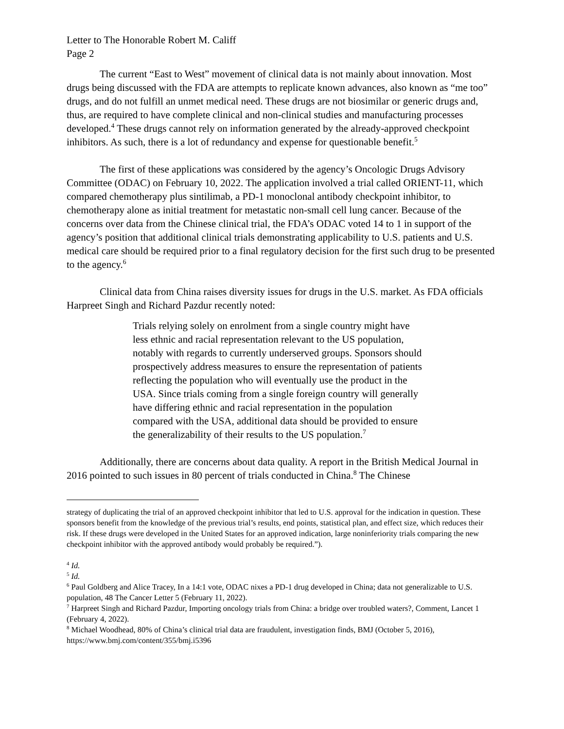Letter to The Honorable Robert M. Califf
Page 2
The current “East to West” movement of clinical data is not mainly about innovation. Most drugs being discussed with the FDA are attempts to replicate known advances, also known as “me too” drugs, and do not fulfill an unmet medical need. These drugs are not biosimilar or generic drugs and, thus, are required to have complete clinical and non-clinical studies and manufacturing processes developed.<sup>4</sup> These drugs cannot rely on information generated by the already-approved checkpoint inhibitors. As such, there is a lot of redundancy and expense for questionable benefit.<sup>5</sup>
The first of these applications was considered by the agency’s Oncologic Drugs Advisory Committee (ODAC) on February 10, 2022. The application involved a trial called ORIENT-11, which compared chemotherapy plus sintilimab, a PD-1 monoclonal antibody checkpoint inhibitor, to chemotherapy alone as initial treatment for metastatic non-small cell lung cancer. Because of the concerns over data from the Chinese clinical trial, the FDA’s ODAC voted 14 to 1 in support of the agency’s position that additional clinical trials demonstrating applicability to U.S. patients and U.S. medical care should be required prior to a final regulatory decision for the first such drug to be presented to the agency.<sup>6</sup>
Clinical data from China raises diversity issues for drugs in the U.S. market. As FDA officials Harpreet Singh and Richard Pazdur recently noted:
Trials relying solely on enrolment from a single country might have less ethnic and racial representation relevant to the US population, notably with regards to currently underserved groups. Sponsors should prospectively address measures to ensure the representation of patients reflecting the population who will eventually use the product in the USA. Since trials coming from a single foreign country will generally have differing ethnic and racial representation in the population compared with the USA, additional data should be provided to ensure the generalizability of their results to the US population.<sup>7</sup>
Additionally, there are concerns about data quality. A report in the British Medical Journal in 2016 pointed to such issues in 80 percent of trials conducted in China.<sup>8</sup> The Chinese
strategy of duplicating the trial of an approved checkpoint inhibitor that led to U.S. approval for the indication in question. These sponsors benefit from the knowledge of the previous trial’s results, end points, statistical plan, and effect size, which reduces their risk. If these drugs were developed in the United States for an approved indication, large noninferiority trials comparing the new checkpoint inhibitor with the approved antibody would probably be required.”).
<sup>4</sup> Id.
<sup>5</sup> Id.
<sup>6</sup> Paul Goldberg and Alice Tracey, In a 14:1 vote, ODAC nixes a PD-1 drug developed in China; data not generalizable to U.S. population, 48 The Cancer Letter 5 (February 11, 2022).
<sup>7</sup> Harpreet Singh and Richard Pazdur, Importing oncology trials from China: a bridge over troubled waters?, Comment, Lancet 1 (February 4, 2022).
<sup>8</sup> Michael Woodhead, 80% of China’s clinical trial data are fraudulent, investigation finds, BMJ (October 5, 2016), https://www.bmj.com/content/355/bmj.i5396